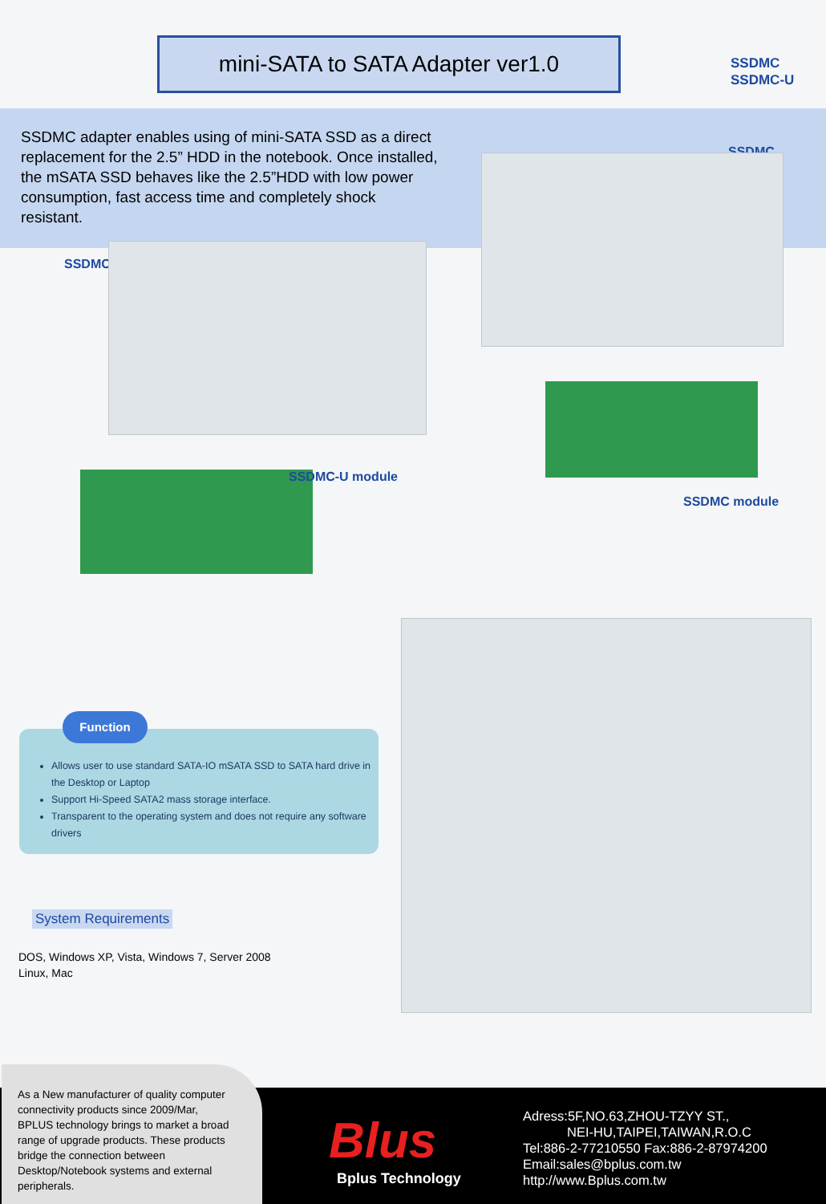mini-SATA to SATA Adapter ver1.0
SSDMC
SSDMC-U
SSDMC adapter enables using of mini-SATA SSD as a direct replacement for the 2.5” HDD in the notebook. Once installed, the mSATA SSD behaves like the 2.5”HDD with low power consumption, fast access time and completely shock resistant.
SSDMC
SSDMC-U
SSDMC-U module
SSDMC module
Allows user to use standard SATA-IO mSATA SSD to SATA hard drive in the Desktop or Laptop
Support Hi-Speed SATA2 mass storage interface.
Transparent to the operating system and does not require any software drivers
Function
System Requirements
DOS, Windows XP, Vista, Windows 7, Server 2008
Linux, Mac
As a New manufacturer of quality computer connectivity products since 2009/Mar, BPLUS technology brings to market a broad range of upgrade products. These products bridge the connection between Desktop/Notebook systems and external peripherals.
Blus
Bplus Technology
Adress:5F,NO.63,ZHOU-TZYY ST.,
NEI-HU,TAIPEI,TAIWAN,R.O.C
Tel:886-2-77210550 Fax:886-2-87974200
Email:sales@bplus.com.tw
http://www.Bplus.com.tw